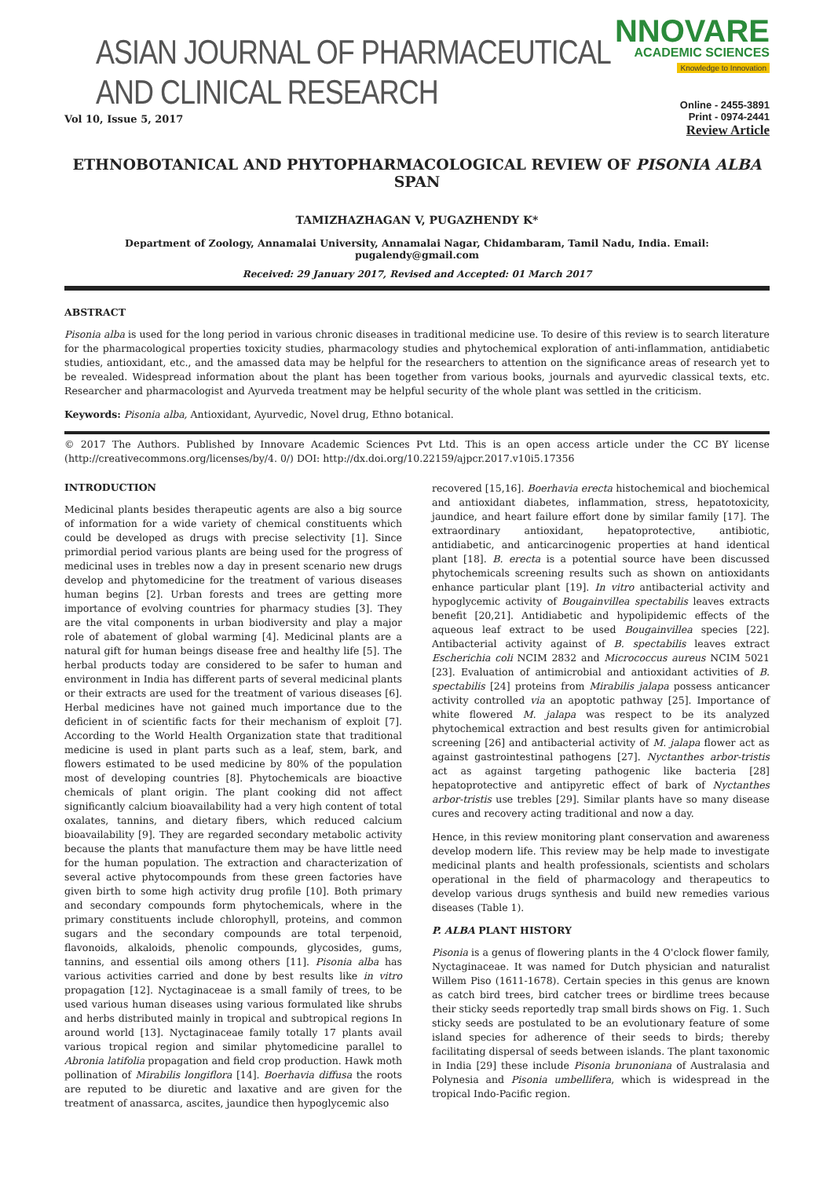ASIAN JOURNAL OF PHARMACEUTICAL AND CLINICAL RESEARCH
NNOVARE
ACADEMIC SCIENCES
Knowledge to Innovation
Vol 10, Issue 5, 2017
Online - 2455-3891
Print - 0974-2441
Review Article
ETHNOBOTANICAL AND PHYTOPHARMACOLOGICAL REVIEW OF PISONIA ALBA SPAN
TAMIZHAZHAGAN V, PUGAZHENDY K*
Department of Zoology, Annamalai University, Annamalai Nagar, Chidambaram, Tamil Nadu, India. Email: pugalendy@gmail.com
Received: 29 January 2017, Revised and Accepted: 01 March 2017
ABSTRACT
Pisonia alba is used for the long period in various chronic diseases in traditional medicine use. To desire of this review is to search literature for the pharmacological properties toxicity studies, pharmacology studies and phytochemical exploration of anti-inflammation, antidiabetic studies, antioxidant, etc., and the amassed data may be helpful for the researchers to attention on the significance areas of research yet to be revealed. Widespread information about the plant has been together from various books, journals and ayurvedic classical texts, etc. Researcher and pharmacologist and Ayurveda treatment may be helpful security of the whole plant was settled in the criticism.
Keywords: Pisonia alba, Antioxidant, Ayurvedic, Novel drug, Ethno botanical.
© 2017 The Authors. Published by Innovare Academic Sciences Pvt Ltd. This is an open access article under the CC BY license (http://creativecommons.org/licenses/by/4. 0/) DOI: http://dx.doi.org/10.22159/ajpcr.2017.v10i5.17356
INTRODUCTION
Medicinal plants besides therapeutic agents are also a big source of information for a wide variety of chemical constituents which could be developed as drugs with precise selectivity [1]. Since primordial period various plants are being used for the progress of medicinal uses in trebles now a day in present scenario new drugs develop and phytomedicine for the treatment of various diseases human begins [2]. Urban forests and trees are getting more importance of evolving countries for pharmacy studies [3]. They are the vital components in urban biodiversity and play a major role of abatement of global warming [4]. Medicinal plants are a natural gift for human beings disease free and healthy life [5]. The herbal products today are considered to be safer to human and environment in India has different parts of several medicinal plants or their extracts are used for the treatment of various diseases [6]. Herbal medicines have not gained much importance due to the deficient in of scientific facts for their mechanism of exploit [7]. According to the World Health Organization state that traditional medicine is used in plant parts such as a leaf, stem, bark, and flowers estimated to be used medicine by 80% of the population most of developing countries [8]. Phytochemicals are bioactive chemicals of plant origin. The plant cooking did not affect significantly calcium bioavailability had a very high content of total oxalates, tannins, and dietary fibers, which reduced calcium bioavailability [9]. They are regarded secondary metabolic activity because the plants that manufacture them may be have little need for the human population. The extraction and characterization of several active phytocompounds from these green factories have given birth to some high activity drug profile [10]. Both primary and secondary compounds form phytochemicals, where in the primary constituents include chlorophyll, proteins, and common sugars and the secondary compounds are total terpenoid, flavonoids, alkaloids, phenolic compounds, glycosides, gums, tannins, and essential oils among others [11]. Pisonia alba has various activities carried and done by best results like in vitro propagation [12]. Nyctaginaceae is a small family of trees, to be used various human diseases using various formulated like shrubs and herbs distributed mainly in tropical and subtropical regions In around world [13]. Nyctaginaceae family totally 17 plants avail various tropical region and similar phytomedicine parallel to Abronia latifolia propagation and field crop production. Hawk moth pollination of Mirabilis longiflora [14]. Boerhavia diffusa the roots are reputed to be diuretic and laxative and are given for the treatment of anassarca, ascites, jaundice then hypoglycemic also
recovered [15,16]. Boerhavia erecta histochemical and biochemical and antioxidant diabetes, inflammation, stress, hepatotoxicity, jaundice, and heart failure effort done by similar family [17]. The extraordinary antioxidant, hepatoprotective, antibiotic, antidiabetic, and anticarcinogenic properties at hand identical plant [18]. B. erecta is a potential source have been discussed phytochemicals screening results such as shown on antioxidants enhance particular plant [19]. In vitro antibacterial activity and hypoglycemic activity of Bougainvillea spectabilis leaves extracts benefit [20,21]. Antidiabetic and hypolipidemic effects of the aqueous leaf extract to be used Bougainvillea species [22]. Antibacterial activity against of B. spectabilis leaves extract Escherichia coli NCIM 2832 and Micrococcus aureus NCIM 5021 [23]. Evaluation of antimicrobial and antioxidant activities of B. spectabilis [24] proteins from Mirabilis jalapa possess anticancer activity controlled via an apoptotic pathway [25]. Importance of white flowered M. jalapa was respect to be its analyzed phytochemical extraction and best results given for antimicrobial screening [26] and antibacterial activity of M. jalapa flower act as against gastrointestinal pathogens [27]. Nyctanthes arbor-tristis act as against targeting pathogenic like bacteria [28] hepatoprotective and antipyretic effect of bark of Nyctanthes arbor-tristis use trebles [29]. Similar plants have so many disease cures and recovery acting traditional and now a day.
Hence, in this review monitoring plant conservation and awareness develop modern life. This review may be help made to investigate medicinal plants and health professionals, scientists and scholars operational in the field of pharmacology and therapeutics to develop various drugs synthesis and build new remedies various diseases (Table 1).
P. ALBA PLANT HISTORY
Pisonia is a genus of flowering plants in the 4 O'clock flower family, Nyctaginaceae. It was named for Dutch physician and naturalist Willem Piso (1611-1678). Certain species in this genus are known as catch bird trees, bird catcher trees or birdlime trees because their sticky seeds reportedly trap small birds shows on Fig. 1. Such sticky seeds are postulated to be an evolutionary feature of some island species for adherence of their seeds to birds; thereby facilitating dispersal of seeds between islands. The plant taxonomic in India [29] these include Pisonia brunoniana of Australasia and Polynesia and Pisonia umbellifera, which is widespread in the tropical Indo-Pacific region.